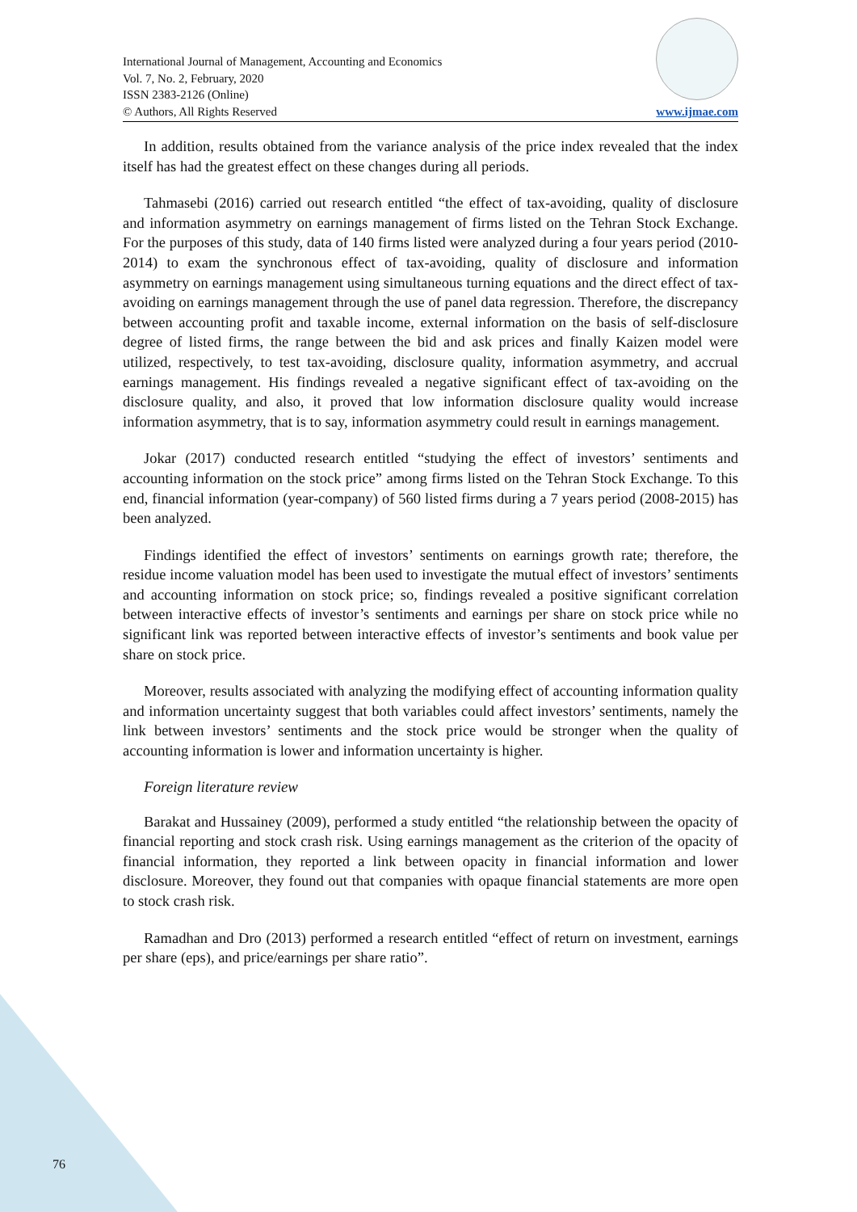International Journal of Management, Accounting and Economics
Vol. 7, No. 2, February, 2020
ISSN 2383-2126 (Online)
© Authors, All Rights Reserved
www.ijmae.com
In addition, results obtained from the variance analysis of the price index revealed that the index itself has had the greatest effect on these changes during all periods.
Tahmasebi (2016) carried out research entitled “the effect of tax-avoiding, quality of disclosure and information asymmetry on earnings management of firms listed on the Tehran Stock Exchange. For the purposes of this study, data of 140 firms listed were analyzed during a four years period (2010-2014) to exam the synchronous effect of tax-avoiding, quality of disclosure and information asymmetry on earnings management using simultaneous turning equations and the direct effect of tax-avoiding on earnings management through the use of panel data regression. Therefore, the discrepancy between accounting profit and taxable income, external information on the basis of self-disclosure degree of listed firms, the range between the bid and ask prices and finally Kaizen model were utilized, respectively, to test tax-avoiding, disclosure quality, information asymmetry, and accrual earnings management. His findings revealed a negative significant effect of tax-avoiding on the disclosure quality, and also, it proved that low information disclosure quality would increase information asymmetry, that is to say, information asymmetry could result in earnings management.
Jokar (2017) conducted research entitled “studying the effect of investors’ sentiments and accounting information on the stock price” among firms listed on the Tehran Stock Exchange. To this end, financial information (year-company) of 560 listed firms during a 7 years period (2008-2015) has been analyzed.
Findings identified the effect of investors’ sentiments on earnings growth rate; therefore, the residue income valuation model has been used to investigate the mutual effect of investors’ sentiments and accounting information on stock price; so, findings revealed a positive significant correlation between interactive effects of investor’s sentiments and earnings per share on stock price while no significant link was reported between interactive effects of investor’s sentiments and book value per share on stock price.
Moreover, results associated with analyzing the modifying effect of accounting information quality and information uncertainty suggest that both variables could affect investors’ sentiments, namely the link between investors’ sentiments and the stock price would be stronger when the quality of accounting information is lower and information uncertainty is higher.
Foreign literature review
Barakat and Hussainey (2009), performed a study entitled “the relationship between the opacity of financial reporting and stock crash risk. Using earnings management as the criterion of the opacity of financial information, they reported a link between opacity in financial information and lower disclosure. Moreover, they found out that companies with opaque financial statements are more open to stock crash risk.
Ramadhan and Dro (2013) performed a research entitled “effect of return on investment, earnings per share (eps), and price/earnings per share ratio”.
76